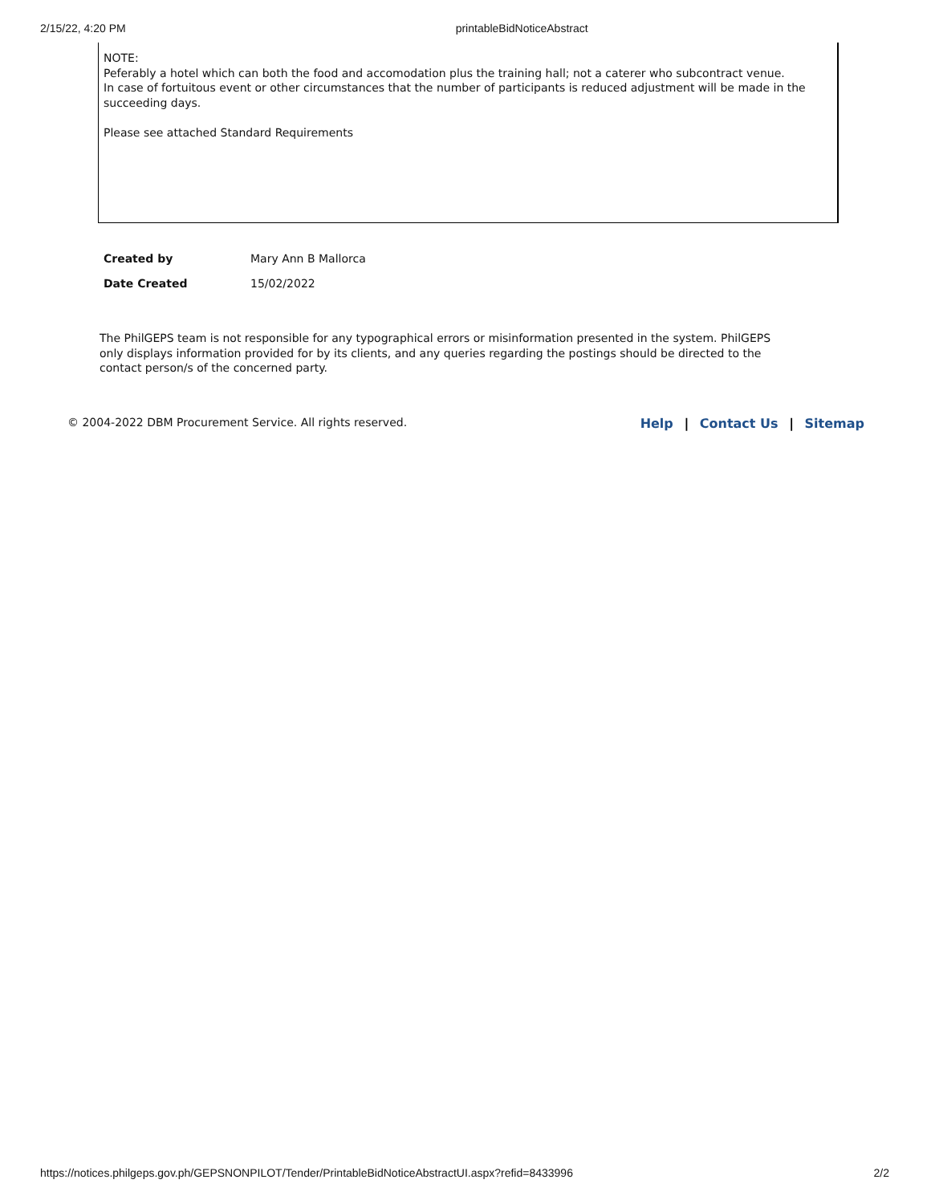2/15/22, 4:20 PM printableBidNoticeAbstract
NOTE:
Peferably a hotel which can both the food and accomodation plus the training hall; not a caterer who subcontract venue.
In case of fortuitous event or other circumstances that the number of participants is reduced adjustment will be made in the succeeding days.
Please see attached Standard Requirements
| Created by | Mary Ann B Mallorca |
| Date Created | 15/02/2022 |
The PhilGEPS team is not responsible for any typographical errors or misinformation presented in the system. PhilGEPS only displays information provided for by its clients, and any queries regarding the postings should be directed to the contact person/s of the concerned party.
© 2004-2022 DBM Procurement Service. All rights reserved. Help | Contact Us | Sitemap
https://notices.philgeps.gov.ph/GEPSNONPILOT/Tender/PrintableBidNoticeAbstractUI.aspx?refid=8433996 2/2